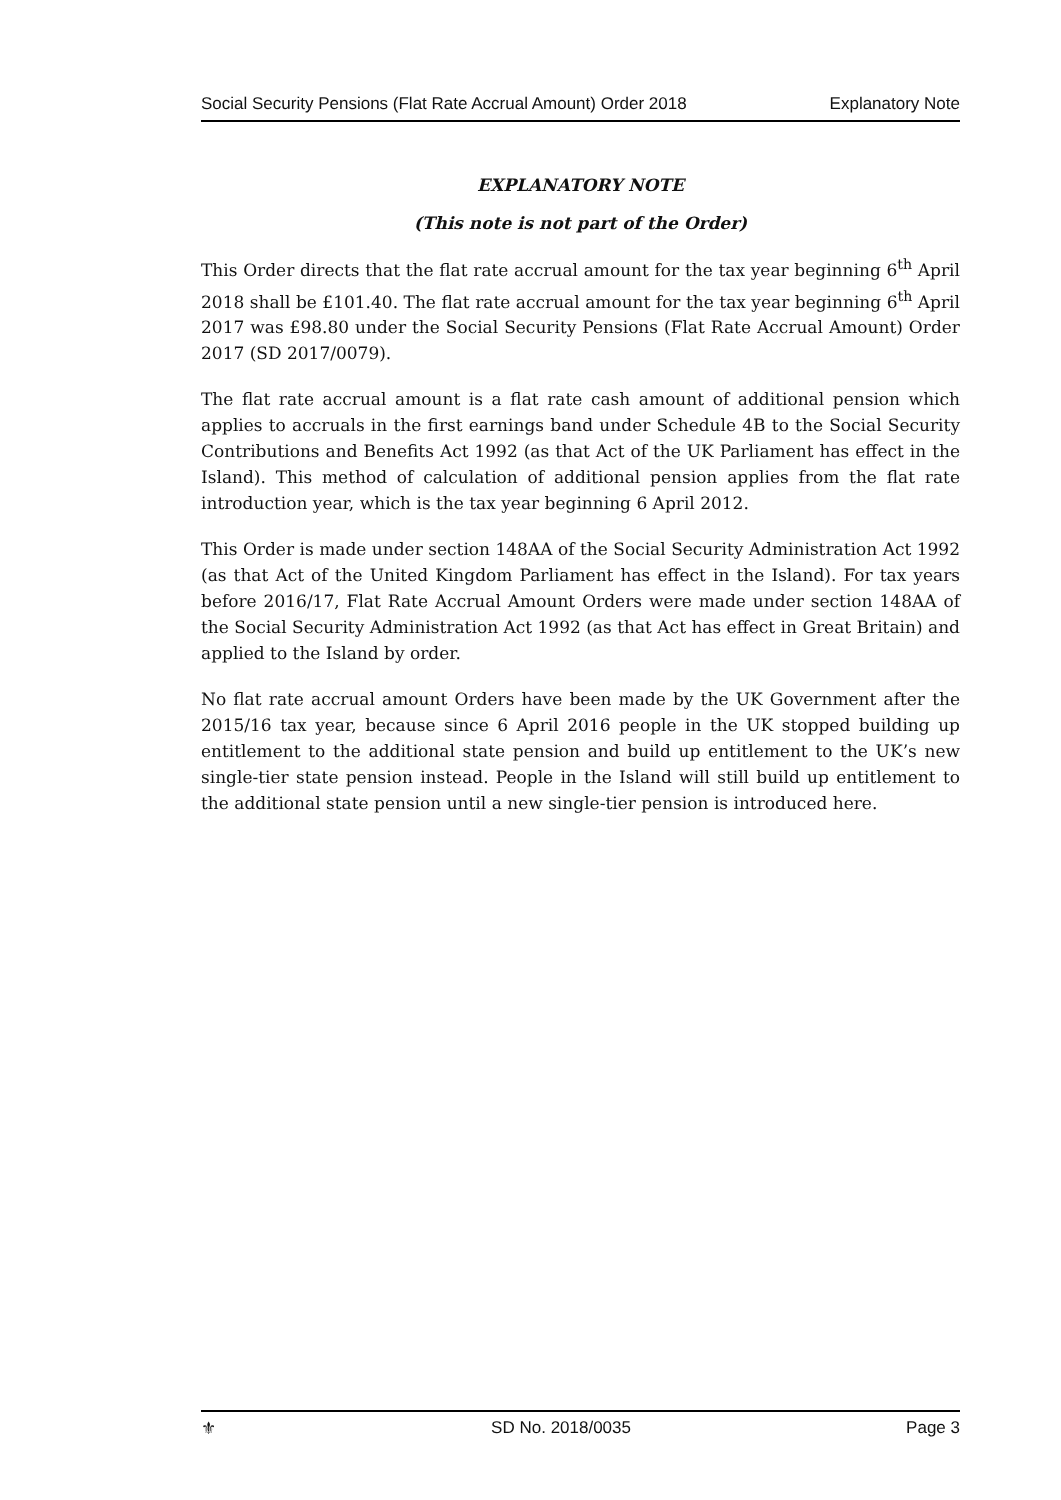Social Security Pensions (Flat Rate Accrual Amount) Order 2018 Explanatory Note
EXPLANATORY NOTE
(This note is not part of the Order)
This Order directs that the flat rate accrual amount for the tax year beginning 6<sup>th</sup> April 2018 shall be £101.40. The flat rate accrual amount for the tax year beginning 6<sup>th</sup> April 2017 was £98.80 under the Social Security Pensions (Flat Rate Accrual Amount) Order 2017 (SD 2017/0079).
The flat rate accrual amount is a flat rate cash amount of additional pension which applies to accruals in the first earnings band under Schedule 4B to the Social Security Contributions and Benefits Act 1992 (as that Act of the UK Parliament has effect in the Island). This method of calculation of additional pension applies from the flat rate introduction year, which is the tax year beginning 6 April 2012.
This Order is made under section 148AA of the Social Security Administration Act 1992 (as that Act of the United Kingdom Parliament has effect in the Island). For tax years before 2016/17, Flat Rate Accrual Amount Orders were made under section 148AA of the Social Security Administration Act 1992 (as that Act has effect in Great Britain) and applied to the Island by order.
No flat rate accrual amount Orders have been made by the UK Government after the 2015/16 tax year, because since 6 April 2016 people in the UK stopped building up entitlement to the additional state pension and build up entitlement to the UK’s new single-tier state pension instead. People in the Island will still build up entitlement to the additional state pension until a new single-tier pension is introduced here.
⚜ SD No. 2018/0035 Page 3